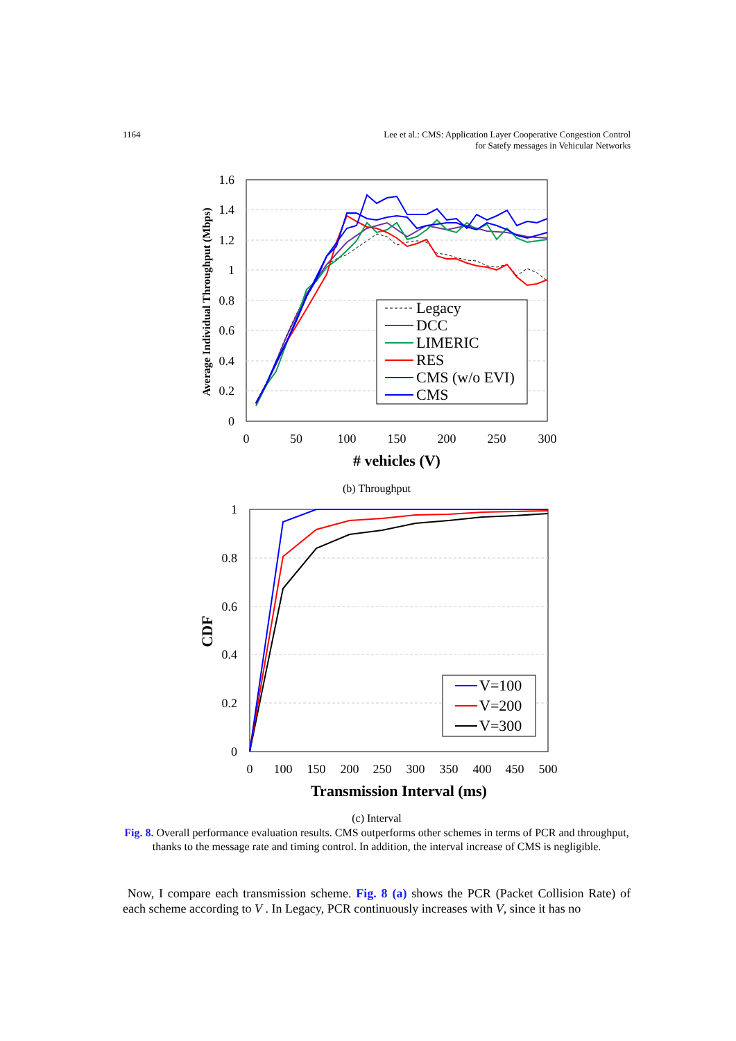1164 Lee et al.: CMS: Application Layer Cooperative Congestion Control
for Satefy messages in Vehicular Networks
1.6
1.4
1.2
1
0.8
0.6
0.4
0.2
0
0
50
100
150
200
250
300
# vehicles (V)
Average Individual Throughput (Mbps)
Legacy
DCC
LIMERIC
RES
CMS (w/o EVI)
CMS
(b) Throughput
1
0.8
0.6
0.4
0.2
0
0
100
150
200
250
300
350
400
450
500
Transmission Interval (ms)
CDF
V=100
V=200
V=300
(c) Interval
Fig. 8. Overall performance evaluation results. CMS outperforms other schemes in terms of PCR and throughput, thanks to the message rate and timing control. In addition, the interval increase of CMS is negligible.
Now, I compare each transmission scheme. Fig. 8 (a) shows the PCR (Packet Collision Rate) of each scheme according to V . In Legacy, PCR continuously increases with V, since it has no